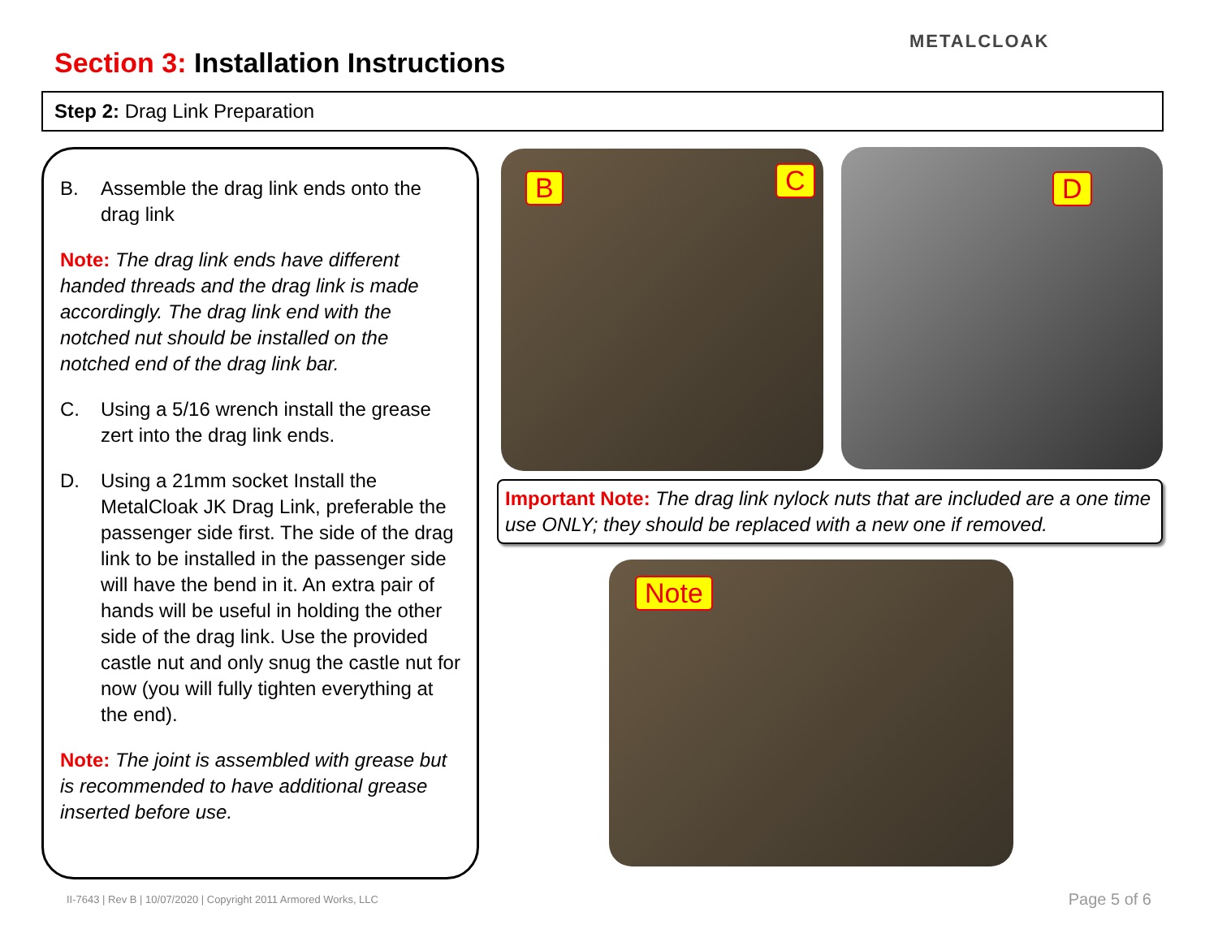Section 3: Installation Instructions
METALCLOAK
Step 2: Drag Link Preparation
B. Assemble the drag link ends onto the drag link
Note: The drag link ends have different handed threads and the drag link is made accordingly. The drag link end with the notched nut should be installed on the notched end of the drag link bar.
C. Using a 5/16 wrench install the grease zert into the drag link ends.
D. Using a 21mm socket Install the MetalCloak JK Drag Link, preferable the passenger side first. The side of the drag link to be installed in the passenger side will have the bend in it. An extra pair of hands will be useful in holding the other side of the drag link. Use the provided castle nut and only snug the castle nut for now (you will fully tighten everything at the end).
Note: The joint is assembled with grease but is recommended to have additional grease inserted before use.
B C D
Important Note: The drag link nylock nuts that are included are a one time use ONLY; they should be replaced with a new one if removed.
Note
II-7643 | Rev B | 10/07/2020 | Copyright 2011 Armored Works, LLC
Page 5 of 6